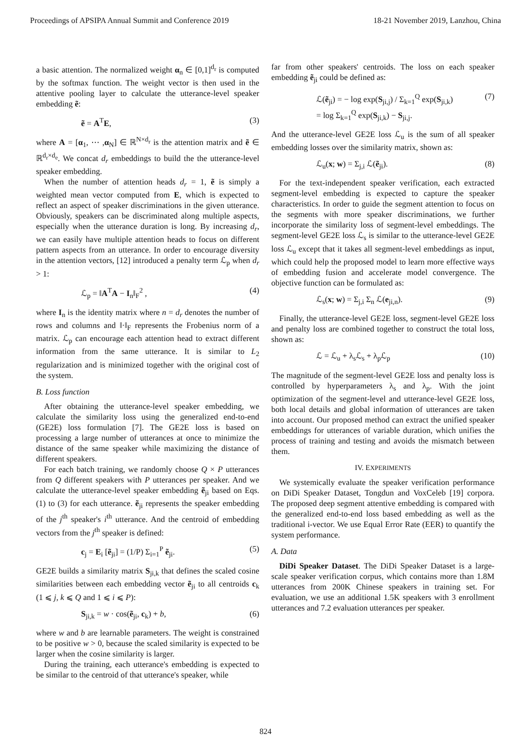Proceedings of APSIPA Annual Summit and Conference 2019 18-21 November 2019, Lanzhou, China
a basic attention. The normalized weight α<sub>n</sub> ∈ [0,1]<sup>d<sub>r</sub></sup> is computed by the softmax function. The weight vector is then used in the attentive pooling layer to calculate the utterance-level speaker embedding ẽ:
ẽ = A<sup>T</sup>E, (3)
where A = [α<sub>1</sub>, ⋯ ,α<sub>N</sub>] ∈ ℝ<sup>N×d<sub>r</sub></sup> is the attention matrix and ẽ ∈ ℝ<sup>d<sub>r</sub>×d<sub>e</sub></sup>. We concat d<sub>r</sub> embeddings to build the the utterance-level speaker embedding.
When the number of attention heads d<sub>r</sub> = 1, ẽ is simply a weighted mean vector computed from E, which is expected to reflect an aspect of speaker discriminations in the given utterance. Obviously, speakers can be discriminated along multiple aspects, especially when the utterance duration is long. By increasing d<sub>r</sub>, we can easily have multiple attention heads to focus on different pattern aspects from an utterance. In order to encourage diversity in the attention vectors, [12] introduced a penalty term ℒ<sub>p</sub> when d<sub>r</sub> > 1:
ℒ<sub>p</sub> = ‖A<sup>T</sup>A − I<sub>n</sub>‖<sub>F</sub><sup>2</sup> , (4)
where I<sub>n</sub> is the identity matrix where n = d<sub>r</sub> denotes the number of rows and columns and ‖·‖<sub>F</sub> represents the Frobenius norm of a matrix. ℒ<sub>p</sub> can encourage each attention head to extract different information from the same utterance. It is similar to L<sub>2</sub> regularization and is minimized together with the original cost of the system.
B. Loss function
After obtaining the utterance-level speaker embedding, we calculate the similarity loss using the generalized end-to-end (GE2E) loss formulation [7]. The GE2E loss is based on processing a large number of utterances at once to minimize the distance of the same speaker while maximizing the distance of different speakers.
For each batch training, we randomly choose Q × P utterances from Q different speakers with P utterances per speaker. And we calculate the utterance-level speaker embedding ẽ<sub>ji</sub> based on Eqs. (1) to (3) for each utterance. ẽ<sub>ji</sub> represents the speaker embedding of the j<sup>th</sup> speaker's i<sup>th</sup> utterance. And the centroid of embedding vectors from the j<sup>th</sup> speaker is defined:
c<sub>j</sub> = E<sub>i</sub> [ẽ<sub>ji</sub>] = (1/P) Σ<sub>i=1</sub><sup>P</sup> ẽ<sub>ji</sub>. (5)
GE2E builds a similarity matrix S<sub>ji,k</sub> that defines the scaled cosine similarities between each embedding vector ẽ<sub>ji</sub> to all centroids c<sub>k</sub> (1 ⩽ j, k ⩽ Q and 1 ⩽ i ⩽ P):
S<sub>ji,k</sub> = w · cos(ẽ<sub>ji</sub>, c<sub>k</sub>) + b, (6)
where w and b are learnable parameters. The weight is constrained to be positive w > 0, because the scaled similarity is expected to be larger when the cosine similarity is larger.
During the training, each utterance's embedding is expected to be similar to the centroid of that utterance's speaker, while
far from other speakers' centroids. The loss on each speaker embedding ẽ<sub>ji</sub> could be defined as:
ℒ(ẽ<sub>ji</sub>) = − log exp(S<sub>ji,j</sub>) / Σ<sub>k=1</sub><sup>Q</sup> exp(S<sub>ji,k</sub>)
= log Σ<sub>k=1</sub><sup>Q</sup> exp(S<sub>ji,k</sub>) − S<sub>ji,j</sub>. (7)
And the utterance-level GE2E loss ℒ<sub>u</sub> is the sum of all speaker embedding losses over the similarity matrix, shown as:
ℒ<sub>u</sub>(x; w) = Σ<sub>j,i</sub> ℒ(ẽ<sub>ji</sub>). (8)
For the text-independent speaker verification, each extracted segment-level embedding is expected to capture the speaker characteristics. In order to guide the segment attention to focus on the segments with more speaker discriminations, we further incorporate the similarity loss of segment-level embeddings. The segment-level GE2E loss ℒ<sub>s</sub> is similar to the utterance-level GE2E loss ℒ<sub>u</sub> except that it takes all segment-level embeddings as input, which could help the proposed model to learn more effective ways of embedding fusion and accelerate model convergence. The objective function can be formulated as:
ℒ<sub>s</sub>(x; w) = Σ<sub>j,i</sub> Σ<sub>n</sub> ℒ(e<sub>ji,n</sub>). (9)
Finally, the utterance-level GE2E loss, segment-level GE2E loss and penalty loss are combined together to construct the total loss, shown as:
ℒ = ℒ<sub>u</sub> + λ<sub>s</sub>ℒ<sub>s</sub> + λ<sub>p</sub>ℒ<sub>p</sub> (10)
The magnitude of the segment-level GE2E loss and penalty loss is controlled by hyperparameters λ<sub>s</sub> and λ<sub>p</sub>. With the joint optimization of the segment-level and utterance-level GE2E loss, both local details and global information of utterances are taken into account. Our proposed method can extract the unified speaker embeddings for utterances of variable duration, which unifies the process of training and testing and avoids the mismatch between them.
IV. EXPERIMENTS
We systemically evaluate the speaker verification performance on DiDi Speaker Dataset, Tongdun and VoxCeleb [19] corpora. The proposed deep segment attentive embedding is compared with the generalized end-to-end loss based embedding as well as the traditional i-vector. We use Equal Error Rate (EER) to quantify the system performance.
A. Data
DiDi Speaker Dataset. The DiDi Speaker Dataset is a large-scale speaker verification corpus, which contains more than 1.8M utterances from 200K Chinese speakers in training set. For evaluation, we use an additional 1.5K speakers with 3 enrollment utterances and 7.2 evaluation utterances per speaker.
824